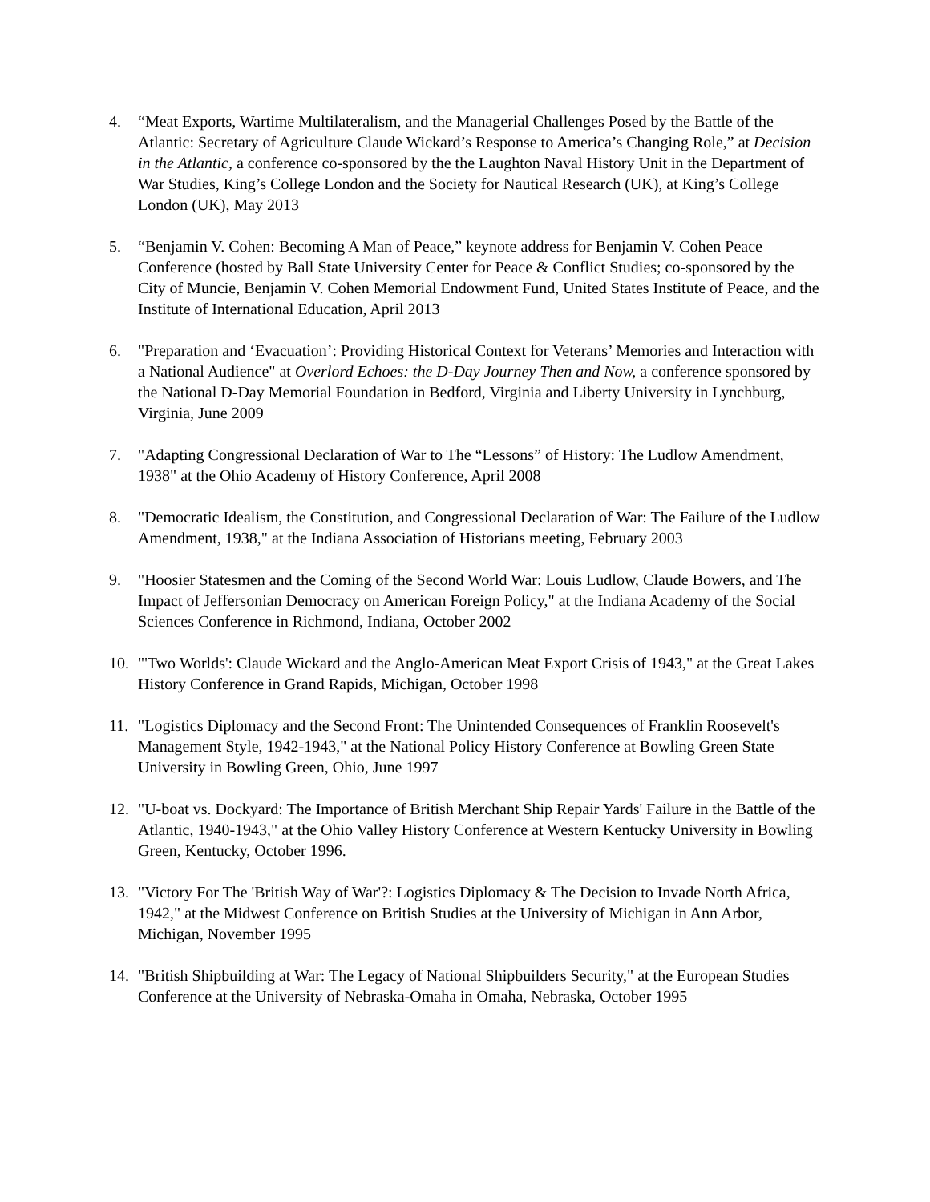4. “Meat Exports, Wartime Multilateralism, and the Managerial Challenges Posed by the Battle of the Atlantic: Secretary of Agriculture Claude Wickard’s Response to America’s Changing Role,” at Decision in the Atlantic, a conference co-sponsored by the the Laughton Naval History Unit in the Department of War Studies, King’s College London and the Society for Nautical Research (UK), at King’s College London (UK), May 2013
5. “Benjamin V. Cohen: Becoming A Man of Peace,” keynote address for Benjamin V. Cohen Peace Conference (hosted by Ball State University Center for Peace & Conflict Studies; co-sponsored by the City of Muncie, Benjamin V. Cohen Memorial Endowment Fund, United States Institute of Peace, and the Institute of International Education, April 2013
6. "Preparation and ‘Evacuation’: Providing Historical Context for Veterans’ Memories and Interaction with a National Audience" at Overlord Echoes: the D-Day Journey Then and Now, a conference sponsored by the National D-Day Memorial Foundation in Bedford, Virginia and Liberty University in Lynchburg, Virginia, June 2009
7. "Adapting Congressional Declaration of War to The “Lessons” of History: The Ludlow Amendment, 1938" at the Ohio Academy of History Conference, April 2008
8. "Democratic Idealism, the Constitution, and Congressional Declaration of War: The Failure of the Ludlow Amendment, 1938," at the Indiana Association of Historians meeting, February 2003
9. "Hoosier Statesmen and the Coming of the Second World War: Louis Ludlow, Claude Bowers, and The Impact of Jeffersonian Democracy on American Foreign Policy," at the Indiana Academy of the Social Sciences Conference in Richmond, Indiana, October 2002
10. "'Two Worlds': Claude Wickard and the Anglo-American Meat Export Crisis of 1943," at the Great Lakes History Conference in Grand Rapids, Michigan, October 1998
11. "Logistics Diplomacy and the Second Front: The Unintended Consequences of Franklin Roosevelt's Management Style, 1942-1943," at the National Policy History Conference at Bowling Green State University in Bowling Green, Ohio, June 1997
12. "U-boat vs. Dockyard: The Importance of British Merchant Ship Repair Yards' Failure in the Battle of the Atlantic, 1940-1943," at the Ohio Valley History Conference at Western Kentucky University in Bowling Green, Kentucky, October 1996.
13. "Victory For The 'British Way of War'?: Logistics Diplomacy & The Decision to Invade North Africa, 1942," at the Midwest Conference on British Studies at the University of Michigan in Ann Arbor, Michigan, November 1995
14. "British Shipbuilding at War: The Legacy of National Shipbuilders Security," at the European Studies Conference at the University of Nebraska-Omaha in Omaha, Nebraska, October 1995